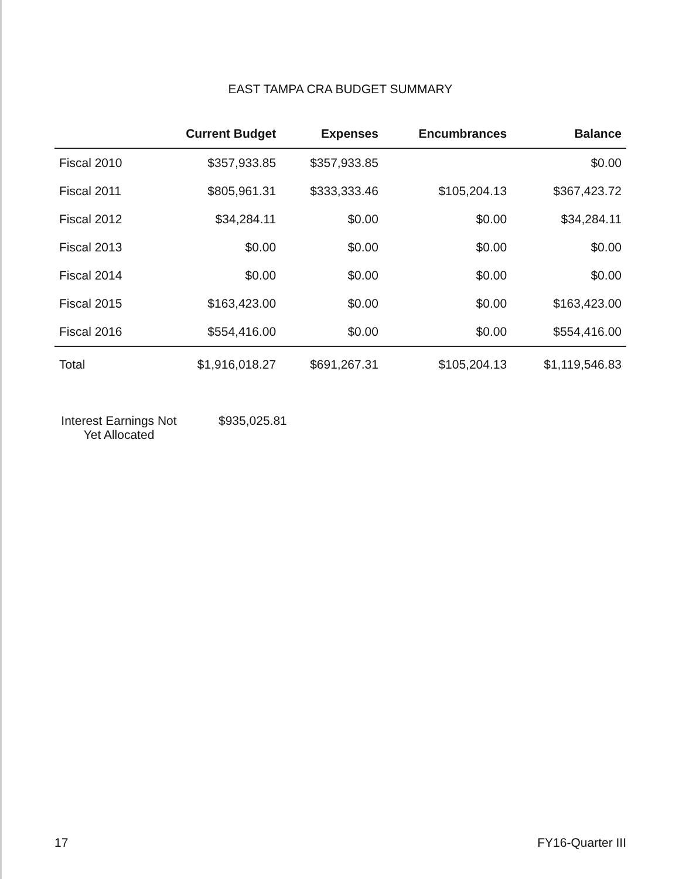EAST TAMPA CRA BUDGET SUMMARY
| | Current Budget | Expenses | Encumbrances | Balance |
| --- | --- | --- | --- | --- |
| Fiscal 2010 | $357,933.85 | $357,933.85 | | $0.00 |
| Fiscal 2011 | $805,961.31 | $333,333.46 | $105,204.13 | $367,423.72 |
| Fiscal 2012 | $34,284.11 | $0.00 | $0.00 | $34,284.11 |
| Fiscal 2013 | $0.00 | $0.00 | $0.00 | $0.00 |
| Fiscal 2014 | $0.00 | $0.00 | $0.00 | $0.00 |
| Fiscal 2015 | $163,423.00 | $0.00 | $0.00 | $163,423.00 |
| Fiscal 2016 | $554,416.00 | $0.00 | $0.00 | $554,416.00 |
| Total | $1,916,018.27 | $691,267.31 | $105,204.13 | $1,119,546.83 |
Interest Earnings Not
Yet Allocated
$935,025.81
17 FY16-Quarter III